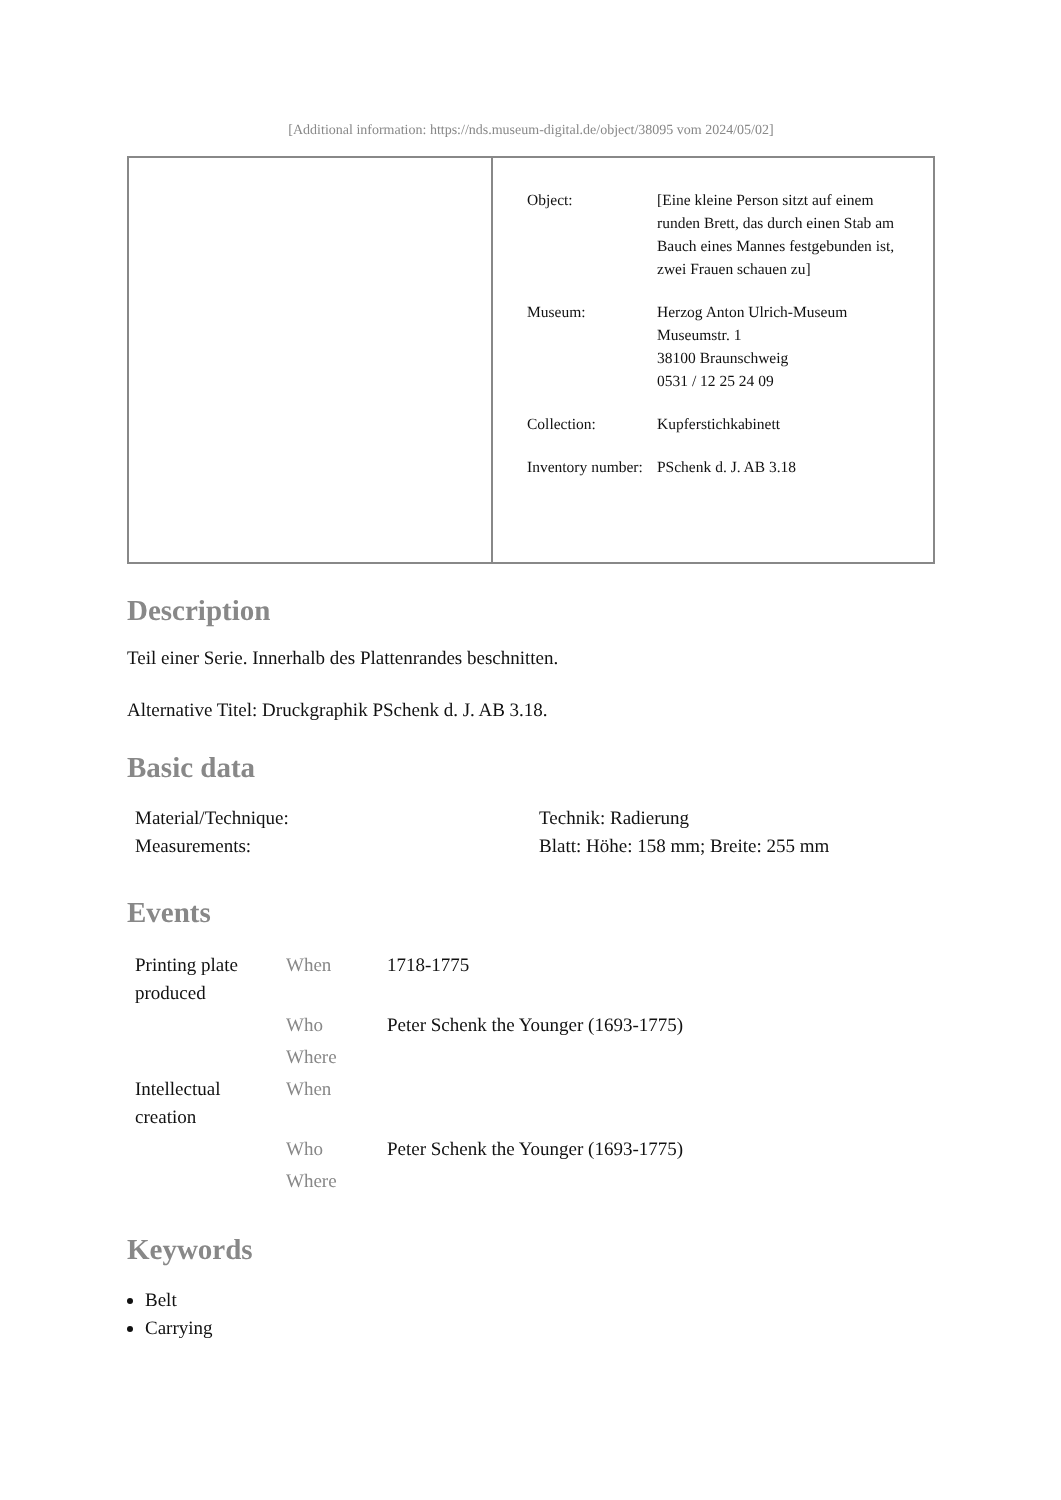[Additional information: https://nds.museum-digital.de/object/38095 vom 2024/05/02]
| Object: | [Eine kleine Person sitzt auf einem runden Brett, das durch einen Stab am Bauch eines Mannes festgebunden ist, zwei Frauen schauen zu] |
| Museum: | Herzog Anton Ulrich-Museum Museumstr. 1 38100 Braunschweig 0531 / 12 25 24 09 |
| Collection: | Kupferstichkabinett |
| Inventory number: | PSchenk d. J. AB 3.18 |
Description
Teil einer Serie. Innerhalb des Plattenrandes beschnitten.
Alternative Titel: Druckgraphik PSchenk d. J. AB 3.18.
Basic data
| Material/Technique: | Technik: Radierung |
| Measurements: | Blatt: Höhe: 158 mm; Breite: 255 mm |
Events
| Printing plate produced | When | 1718-1775 |
| | Who | Peter Schenk the Younger (1693-1775) |
| | Where | |
| Intellectual creation | When | |
| | Who | Peter Schenk the Younger (1693-1775) |
| | Where | |
Keywords
Belt
Carrying